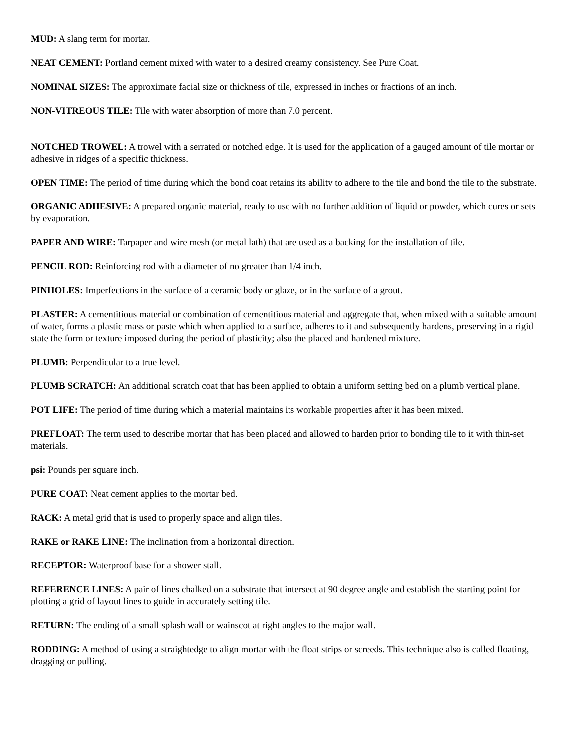MUD: A slang term for mortar.
NEAT CEMENT: Portland cement mixed with water to a desired creamy consistency. See Pure Coat.
NOMINAL SIZES: The approximate facial size or thickness of tile, expressed in inches or fractions of an inch.
NON-VITREOUS TILE: Tile with water absorption of more than 7.0 percent.
NOTCHED TROWEL: A trowel with a serrated or notched edge. It is used for the application of a gauged amount of tile mortar or adhesive in ridges of a specific thickness.
OPEN TIME: The period of time during which the bond coat retains its ability to adhere to the tile and bond the tile to the substrate.
ORGANIC ADHESIVE: A prepared organic material, ready to use with no further addition of liquid or powder, which cures or sets by evaporation.
PAPER AND WIRE: Tarpaper and wire mesh (or metal lath) that are used as a backing for the installation of tile.
PENCIL ROD: Reinforcing rod with a diameter of no greater than 1/4 inch.
PINHOLES: Imperfections in the surface of a ceramic body or glaze, or in the surface of a grout.
PLASTER: A cementitious material or combination of cementitious material and aggregate that, when mixed with a suitable amount of water, forms a plastic mass or paste which when applied to a surface, adheres to it and subsequently hardens, preserving in a rigid state the form or texture imposed during the period of plasticity; also the placed and hardened mixture.
PLUMB: Perpendicular to a true level.
PLUMB SCRATCH: An additional scratch coat that has been applied to obtain a uniform setting bed on a plumb vertical plane.
POT LIFE: The period of time during which a material maintains its workable properties after it has been mixed.
PREFLOAT: The term used to describe mortar that has been placed and allowed to harden prior to bonding tile to it with thin-set materials.
psi: Pounds per square inch.
PURE COAT: Neat cement applies to the mortar bed.
RACK: A metal grid that is used to properly space and align tiles.
RAKE or RAKE LINE: The inclination from a horizontal direction.
RECEPTOR: Waterproof base for a shower stall.
REFERENCE LINES: A pair of lines chalked on a substrate that intersect at 90 degree angle and establish the starting point for plotting a grid of layout lines to guide in accurately setting tile.
RETURN: The ending of a small splash wall or wainscot at right angles to the major wall.
RODDING: A method of using a straightedge to align mortar with the float strips or screeds. This technique also is called floating, dragging or pulling.